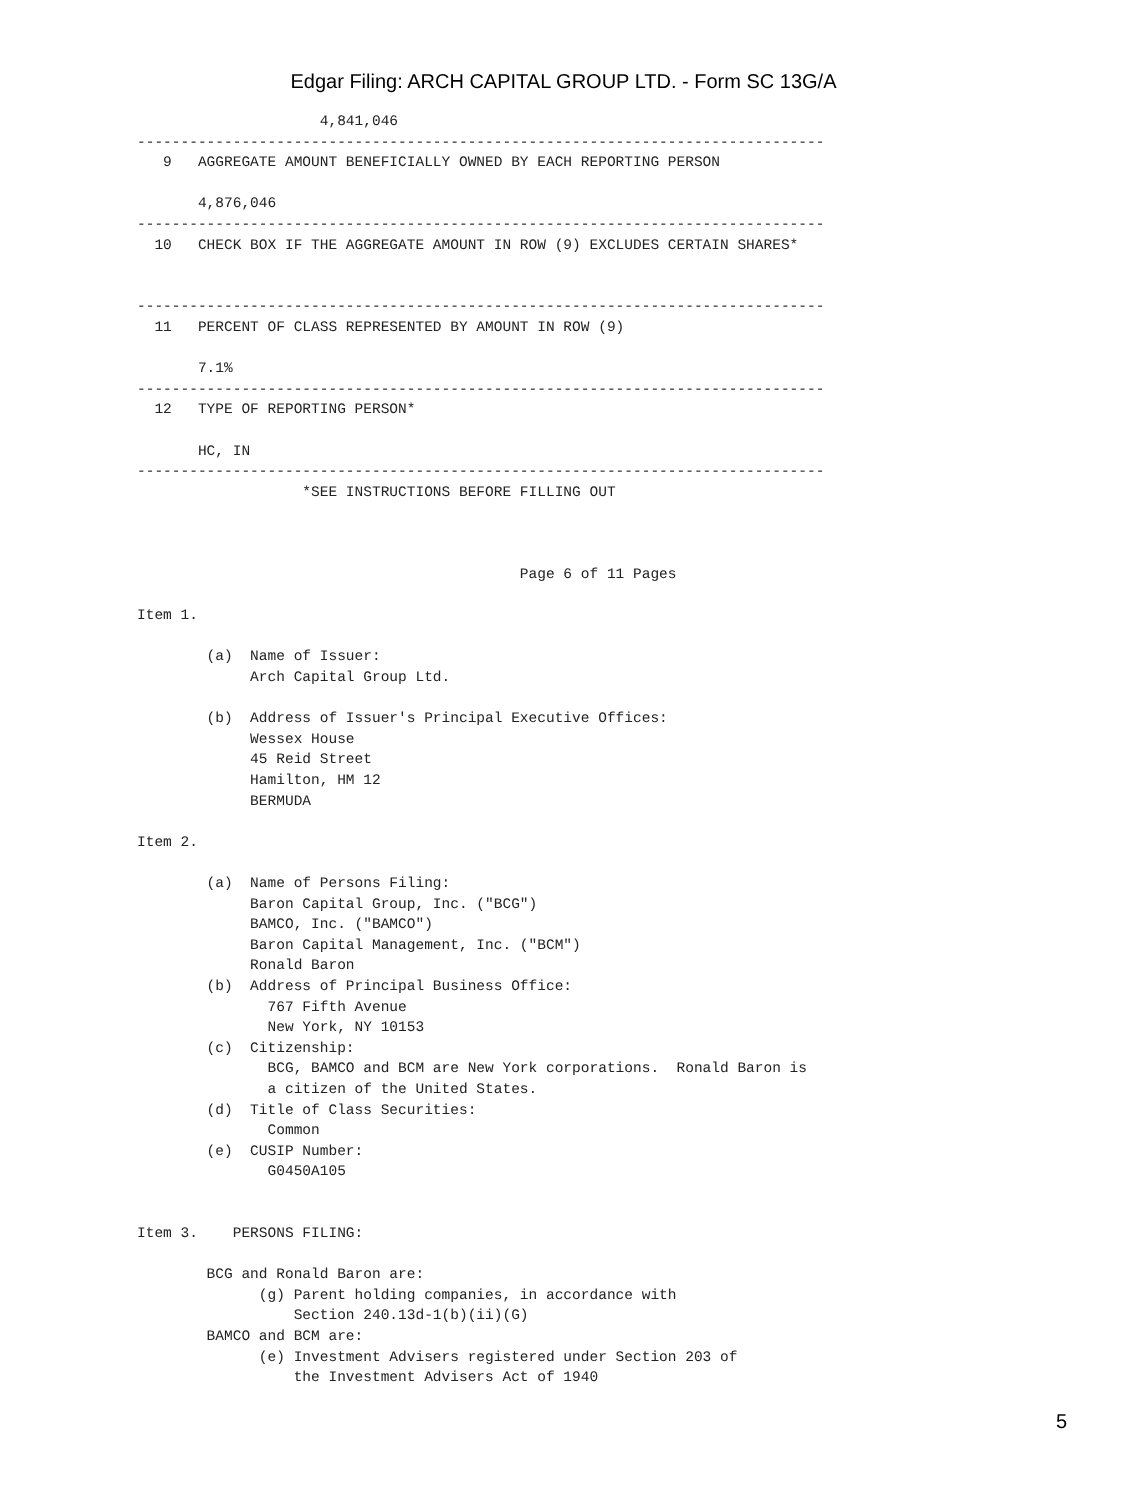Edgar Filing: ARCH CAPITAL GROUP LTD. - Form SC 13G/A
                     4,841,046
-------------------------------------------------------------------------------
   9   AGGREGATE AMOUNT BENEFICIALLY OWNED BY EACH REPORTING PERSON

       4,876,046
-------------------------------------------------------------------------------
  10   CHECK BOX IF THE AGGREGATE AMOUNT IN ROW (9) EXCLUDES CERTAIN SHARES*


-------------------------------------------------------------------------------
  11   PERCENT OF CLASS REPRESENTED BY AMOUNT IN ROW (9)

       7.1%
-------------------------------------------------------------------------------
  12   TYPE OF REPORTING PERSON*

       HC, IN
-------------------------------------------------------------------------------
                   *SEE INSTRUCTIONS BEFORE FILLING OUT



                                            Page 6 of 11 Pages

Item 1.

        (a)  Name of Issuer:
             Arch Capital Group Ltd.

        (b)  Address of Issuer's Principal Executive Offices:
             Wessex House
             45 Reid Street
             Hamilton, HM 12
             BERMUDA

Item 2.

        (a)  Name of Persons Filing:
             Baron Capital Group, Inc. ("BCG")
             BAMCO, Inc. ("BAMCO")
             Baron Capital Management, Inc. ("BCM")
             Ronald Baron
        (b)  Address of Principal Business Office:
               767 Fifth Avenue
               New York, NY 10153
        (c)  Citizenship:
               BCG, BAMCO and BCM are New York corporations.  Ronald Baron is
               a citizen of the United States.
        (d)  Title of Class Securities:
               Common
        (e)  CUSIP Number:
               G0450A105


Item 3.    PERSONS FILING:

        BCG and Ronald Baron are:
              (g) Parent holding companies, in accordance with
                  Section 240.13d-1(b)(ii)(G)
        BAMCO and BCM are:
              (e) Investment Advisers registered under Section 203 of
                  the Investment Advisers Act of 1940
5